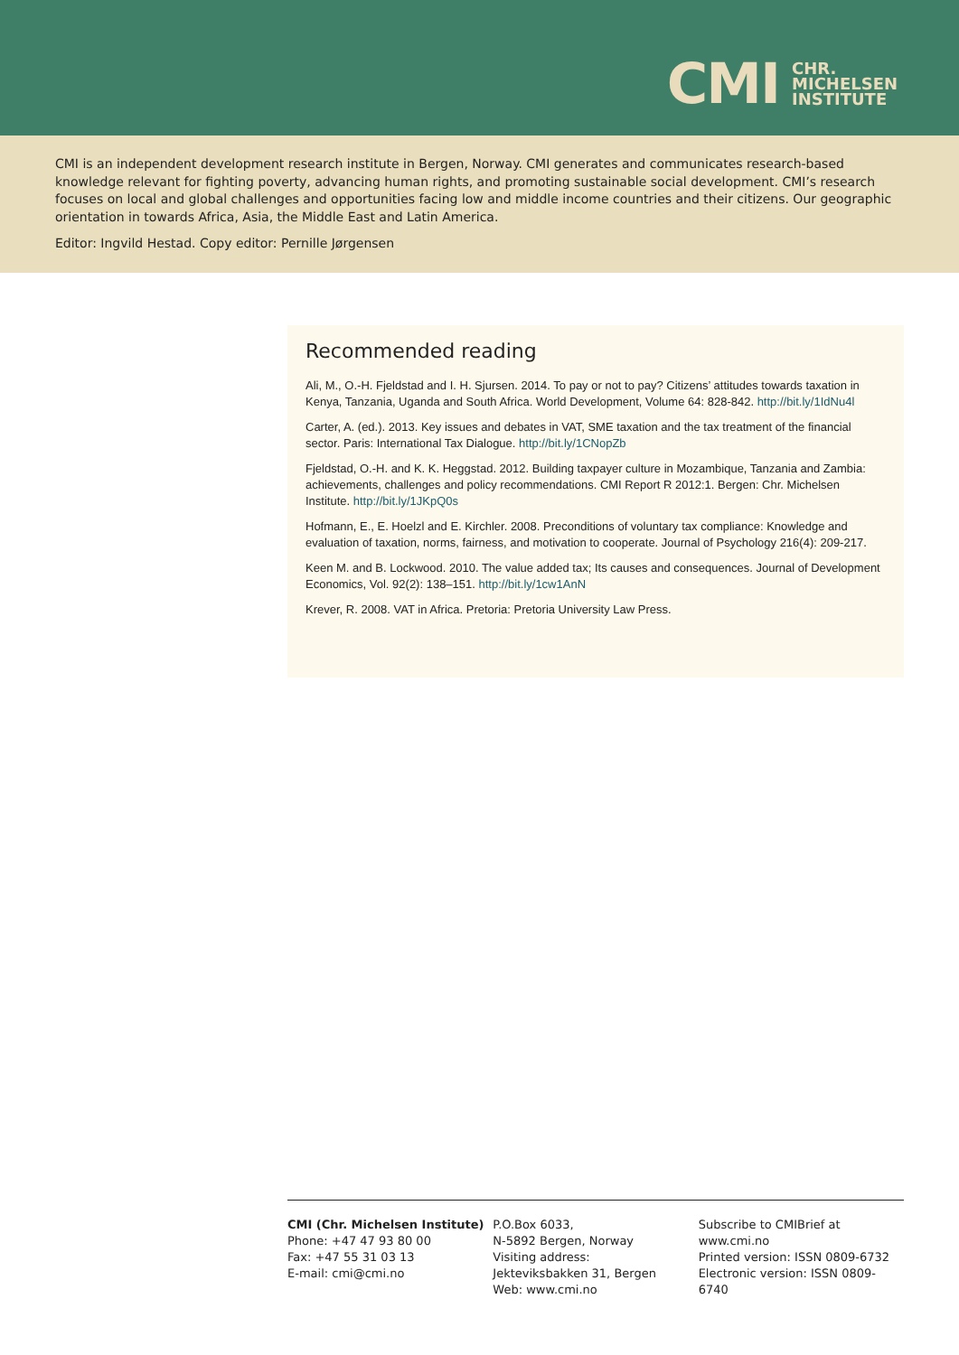CMI CHR.
MICHELSEN
INSTITUTE
CMI is an independent development research institute in Bergen, Norway. CMI generates and communicates research-based knowledge relevant for fighting poverty, advancing human rights, and promoting sustainable social development. CMI’s research focuses on local and global challenges and opportunities facing low and middle income countries and their citizens. Our geographic orientation in towards Africa, Asia, the Middle East and Latin America.
Editor: Ingvild Hestad. Copy editor: Pernille Jørgensen
Recommended reading
Ali, M., O.-H. Fjeldstad and I. H. Sjursen. 2014. To pay or not to pay? Citizens’ attitudes towards taxation in Kenya, Tanzania, Uganda and South Africa. World Development, Volume 64: 828-842. http://bit.ly/1IdNu4l
Carter, A. (ed.). 2013. Key issues and debates in VAT, SME taxation and the tax treatment of the financial sector. Paris: International Tax Dialogue. http://bit.ly/1CNopZb
Fjeldstad, O.-H. and K. K. Heggstad. 2012. Building taxpayer culture in Mozambique, Tanzania and Zambia: achievements, challenges and policy recommendations. CMI Report R 2012:1. Bergen: Chr. Michelsen Institute. http://bit.ly/1JKpQ0s
Hofmann, E., E. Hoelzl and E. Kirchler. 2008. Preconditions of voluntary tax compliance: Knowledge and evaluation of taxation, norms, fairness, and motivation to cooperate. Journal of Psychology 216(4): 209-217.
Keen M. and B. Lockwood. 2010. The value added tax; Its causes and consequences. Journal of Development Economics, Vol. 92(2): 138–151. http://bit.ly/1cw1AnN
Krever, R. 2008. VAT in Africa. Pretoria: Pretoria University Law Press.
CMI (Chr. Michelsen Institute)
Phone: +47 47 93 80 00
Fax: +47 55 31 03 13
E-mail: cmi@cmi.no
P.O.Box 6033,
N-5892 Bergen, Norway
Visiting address:
Jekteviksbakken 31, Bergen
Web: www.cmi.no
Subscribe to CMIBrief at www.cmi.no
Printed version: ISSN 0809-6732
Electronic version: ISSN 0809-6740